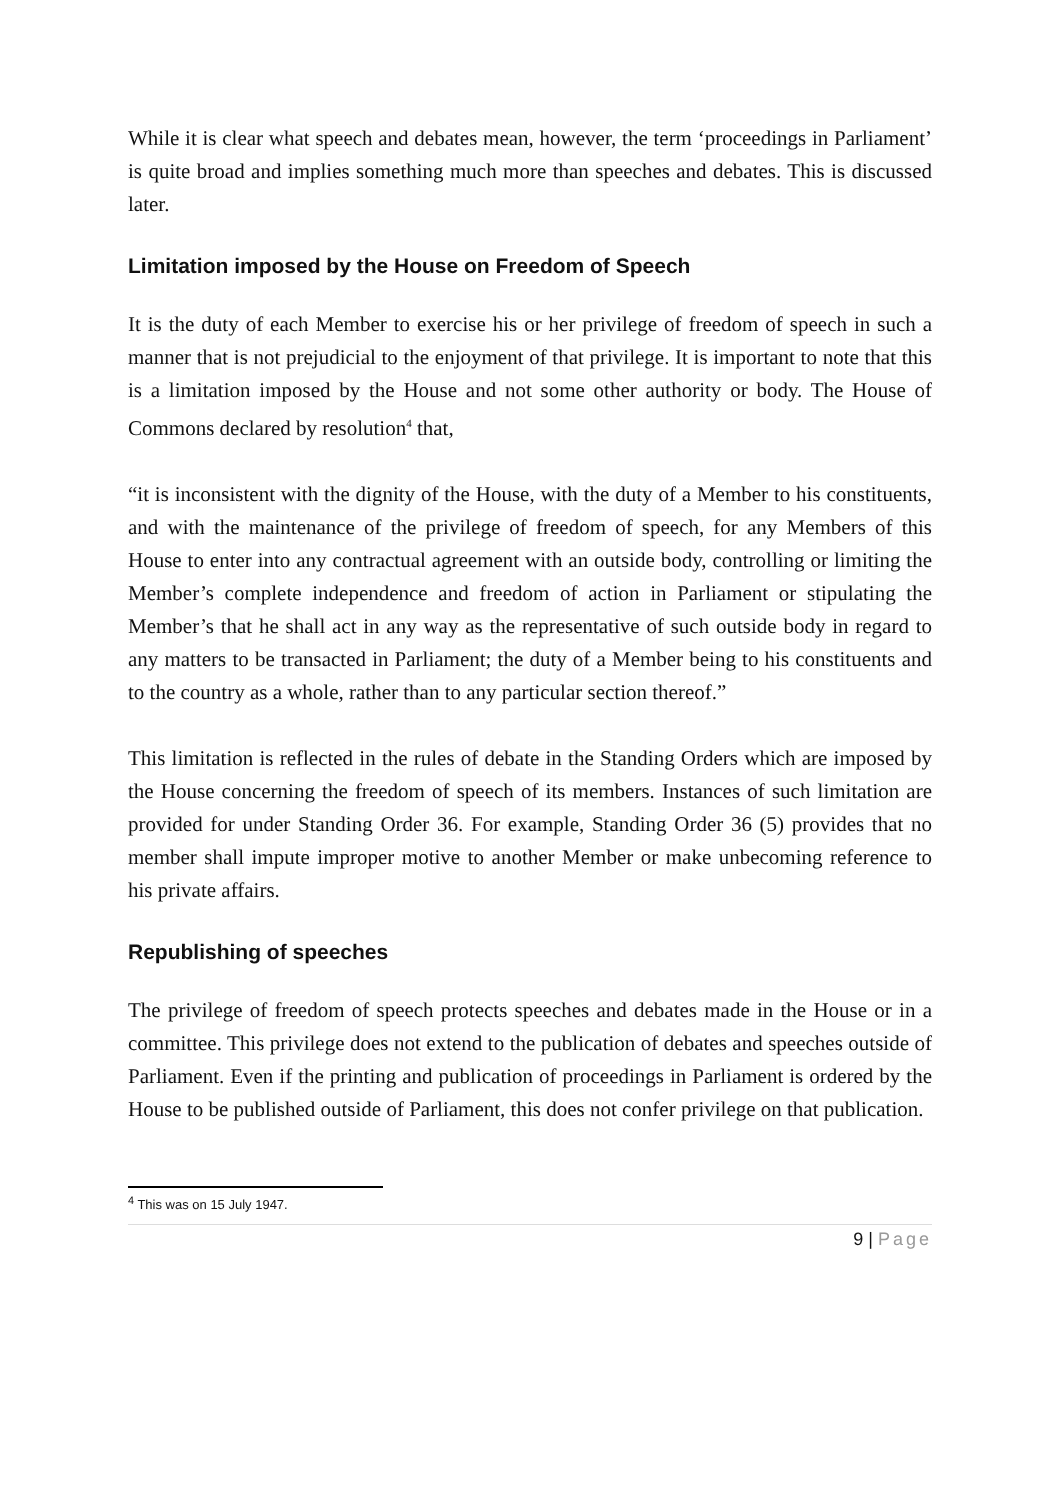While it is clear what speech and debates mean, however, the term ‘proceedings in Parliament’ is quite broad and implies something much more than speeches and debates. This is discussed later.
Limitation imposed by the House on Freedom of Speech
It is the duty of each Member to exercise his or her privilege of freedom of speech in such a manner that is not prejudicial to the enjoyment of that privilege. It is important to note that this is a limitation imposed by the House and not some other authority or body. The House of Commons declared by resolution<sup>4</sup> that,
“it is inconsistent with the dignity of the House, with the duty of a Member to his constituents, and with the maintenance of the privilege of freedom of speech, for any Members of this House to enter into any contractual agreement with an outside body, controlling or limiting the Member’s complete independence and freedom of action in Parliament or stipulating the Member’s that he shall act in any way as the representative of such outside body in regard to any matters to be transacted in Parliament; the duty of a Member being to his constituents and to the country as a whole, rather than to any particular section thereof.”
This limitation is reflected in the rules of debate in the Standing Orders which are imposed by the House concerning the freedom of speech of its members. Instances of such limitation are provided for under Standing Order 36. For example, Standing Order 36 (5) provides that no member shall impute improper motive to another Member or make unbecoming reference to his private affairs.
Republishing of speeches
The privilege of freedom of speech protects speeches and debates made in the House or in a committee. This privilege does not extend to the publication of debates and speeches outside of Parliament. Even if the printing and publication of proceedings in Parliament is ordered by the House to be published outside of Parliament, this does not confer privilege on that publication.
<sup>4</sup> This was on 15 July 1947.
9 | Page